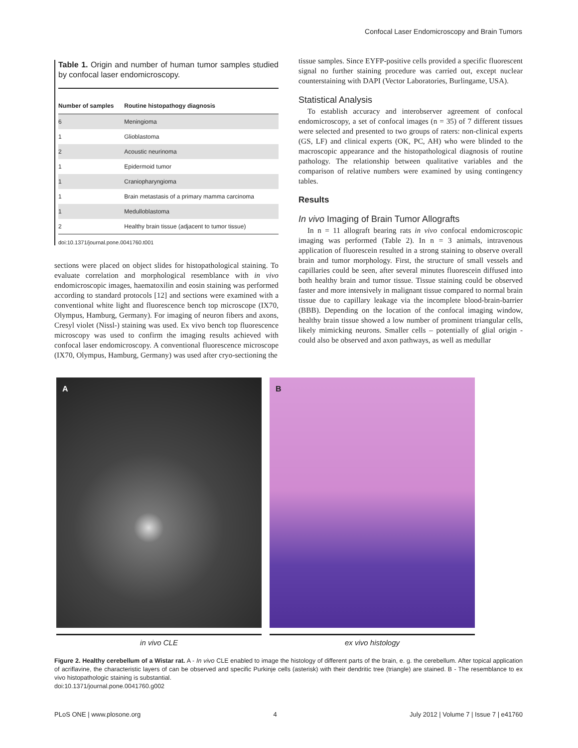Confocal Laser Endomicroscopy and Brain Tumors
Table 1. Origin and number of human tumor samples studied by confocal laser endomicroscopy.
| Number of samples | Routine histopathogy diagnosis |
| --- | --- |
| 6 | Meningioma |
| 1 | Glioblastoma |
| 2 | Acoustic neurinoma |
| 1 | Epidermoid tumor |
| 1 | Craniopharyngioma |
| 1 | Brain metastasis of a primary mamma carcinoma |
| 1 | Medulloblastoma |
| 2 | Healthy brain tissue (adjacent to tumor tissue) |
doi:10.1371/journal.pone.0041760.t001
sections were placed on object slides for histopathological staining. To evaluate correlation and morphological resemblance with in vivo endomicroscopic images, haematoxilin and eosin staining was performed according to standard protocols [12] and sections were examined with a conventional white light and fluorescence bench top microscope (IX70, Olympus, Hamburg, Germany). For imaging of neuron fibers and axons, Cresyl violet (Nissl-) staining was used. Ex vivo bench top fluorescence microscopy was used to confirm the imaging results achieved with confocal laser endomicroscopy. A conventional fluorescence microscope (IX70, Olympus, Hamburg, Germany) was used after cryo-sectioning the
tissue samples. Since EYFP-positive cells provided a specific fluorescent signal no further staining procedure was carried out, except nuclear counterstaining with DAPI (Vector Laboratories, Burlingame, USA).
Statistical Analysis
To establish accuracy and interobserver agreement of confocal endomicroscopy, a set of confocal images (n = 35) of 7 different tissues were selected and presented to two groups of raters: non-clinical experts (GS, LF) and clinical experts (OK, PC, AH) who were blinded to the macroscopic appearance and the histopathological diagnosis of routine pathology. The relationship between qualitative variables and the comparison of relative numbers were examined by using contingency tables.
Results
In vivo Imaging of Brain Tumor Allografts
In n = 11 allograft bearing rats in vivo confocal endomicroscopic imaging was performed (Table 2). In n = 3 animals, intravenous application of fluorescein resulted in a strong staining to observe overall brain and tumor morphology. First, the structure of small vessels and capillaries could be seen, after several minutes fluorescein diffused into both healthy brain and tumor tissue. Tissue staining could be observed faster and more intensively in malignant tissue compared to normal brain tissue due to capillary leakage via the incomplete blood-brain-barrier (BBB). Depending on the location of the confocal imaging window, healthy brain tissue showed a low number of prominent triangular cells, likely mimicking neurons. Smaller cells – potentially of glial origin - could also be observed and axon pathways, as well as medullar
A
in vivo CLE
B
ex vivo histology
Figure 2. Healthy cerebellum of a Wistar rat. A - In vivo CLE enabled to image the histology of different parts of the brain, e. g. the cerebellum. After topical application of acriflavine, the characteristic layers of can be observed and specific Purkinje cells (asterisk) with their dendritic tree (triangle) are stained. B - The resemblance to ex vivo histopathologic staining is substantial.
doi:10.1371/journal.pone.0041760.g002
PLoS ONE | www.plosone.org 4 July 2012 | Volume 7 | Issue 7 | e41760